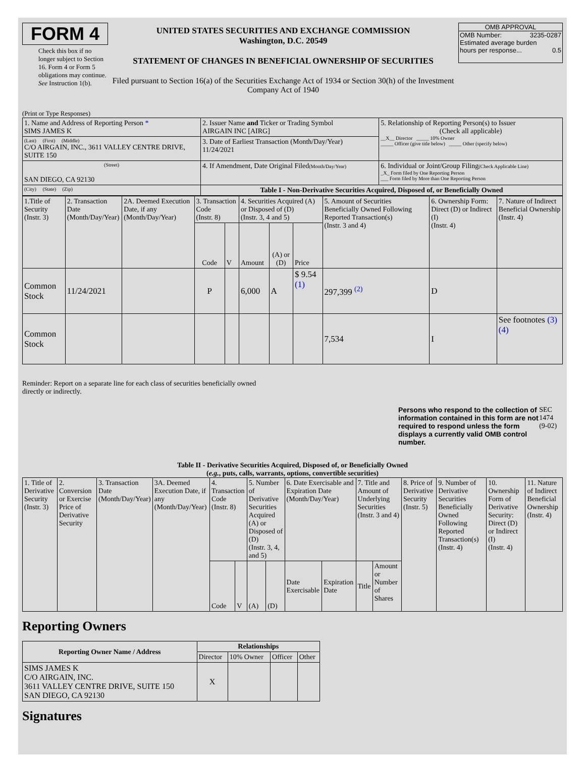FORM 4
Check this box if no longer subject to Section 16. Form 4 or Form 5 obligations may continue. See Instruction 1(b).
UNITED STATES SECURITIES AND EXCHANGE COMMISSION
Washington, D.C. 20549
STATEMENT OF CHANGES IN BENEFICIAL OWNERSHIP OF SECURITIES
Filed pursuant to Section 16(a) of the Securities Exchange Act of 1934 or Section 30(h) of the Investment Company Act of 1940
OMB APPROVAL
OMB Number: 3235-0287
Estimated average burden
hours per response... 0.5
(Print or Type Responses)
| 1. Name and Address of Reporting Person * SIMS JAMES K | 2. Issuer Name and Ticker or Trading Symbol AIRGAIN INC [AIRG] | 5. Relationship of Reporting Person(s) to Issuer (Check all applicable) __X__ Director _____ 10% Owner _____ Officer (give title below) _____ Other (specify below) |
| (Last) (First) (Middle) C/O AIRGAIN, INC., 3611 VALLEY CENTRE DRIVE, SUITE 150 | 3. Date of Earliest Transaction (Month/Day/Year) 11/24/2021 | |
| (Street) SAN DIEGO, CA 92130 | 4. If Amendment, Date Original Filed (Month/Day/Year) | 6. Individual or Joint/Group Filing (Check Applicable Line) _X_ Form filed by One Reporting Person ___ Form filed by More than One Reporting Person |
| (City) (State) (Zip) | Table I - Non-Derivative Securities Acquired, Disposed of, or Beneficially Owned | |
| 1.Title of Security (Instr. 3) | 2. Transaction Date (Month/Day/Year) | 2A. Deemed Execution Date, if any (Month/Day/Year) | 3. Transaction Code (Instr. 8) | | 4. Securities Acquired (A) or Disposed of (D) (Instr. 3, 4 and 5) | | | 5. Amount of Securities Beneficially Owned Following Reported Transaction(s) (Instr. 3 and 4) | 6. Ownership Form: Direct (D) or Indirect (I) (Instr. 4) | 7. Nature of Indirect Beneficial Ownership (Instr. 4) |
| | | | Code | V | Amount | (A) or (D) | Price | | | |
| Common Stock | 11/24/2021 | | P | | 6,000 | A | $ 9.54 (1) | 297,399 <sup>(2)</sup> | D | |
| Common Stock | | | | | | | | 7,534 | I | See footnotes (3) (4) |
Reminder: Report on a separate line for each class of securities beneficially owned
directly or indirectly.
Persons who respond to the collection of information contained in this form are not required to respond unless the form displays a currently valid OMB control number.
SEC 1474 (9-02)
Table II - Derivative Securities Acquired, Disposed of, or Beneficially Owned
(e.g., puts, calls, warrants, options, convertible securities)
| 1. Title of Derivative Security (Instr. 3) | 2. Conversion or Exercise Price of Derivative Security | 3. Transaction Date (Month/Day/Year) | 3A. Deemed Execution Date, if any (Month/Day/Year) | 4. Transaction Code (Instr. 8) | | 5. Number of Derivative Securities Acquired (A) or Disposed of (D) (Instr. 3, 4, and 5) | | 6. Date Exercisable and Expiration Date (Month/Day/Year) | | 7. Title and Amount of Underlying Securities (Instr. 3 and 4) | | 8. Price of Derivative Security (Instr. 5) | 9. Number of Derivative Securities Beneficially Owned Following Reported Transaction(s) (Instr. 4) | 10. Ownership Form of Derivative Security: Direct (D) or Indirect (I) (Instr. 4) | 11. Nature of Indirect Beneficial Ownership (Instr. 4) |
| | | | | Code | V | (A) | (D) | Date Exercisable | Expiration Date | Title | Amount or Number of Shares | | | | |
Reporting Owners
| Reporting Owner Name / Address | Relationships | | | |
| --- | --- | --- | --- | --- |
| | Director | 10% Owner | Officer | Other |
| SIMS JAMES K C/O AIRGAIN, INC. 3611 VALLEY CENTRE DRIVE, SUITE 150 SAN DIEGO, CA 92130 | X | | | |
Signatures